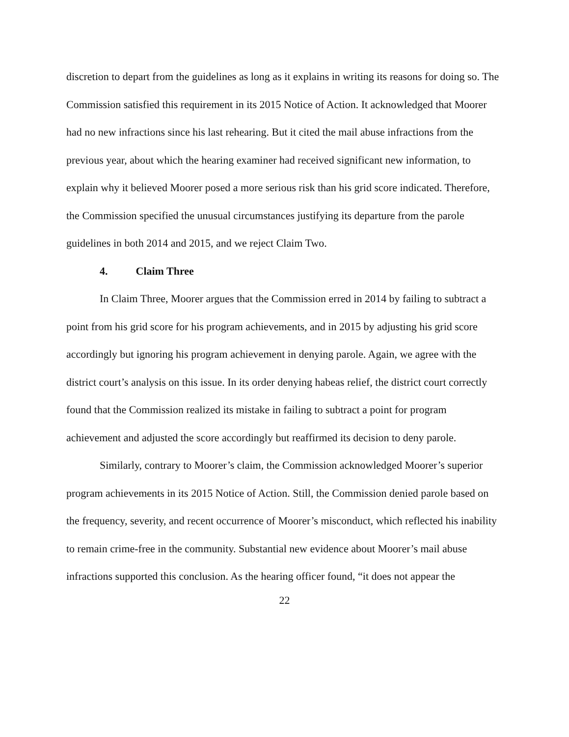discretion to depart from the guidelines as long as it explains in writing its reasons for doing so. The Commission satisfied this requirement in its 2015 Notice of Action. It acknowledged that Moorer had no new infractions since his last rehearing. But it cited the mail abuse infractions from the previous year, about which the hearing examiner had received significant new information, to explain why it believed Moorer posed a more serious risk than his grid score indicated. Therefore, the Commission specified the unusual circumstances justifying its departure from the parole guidelines in both 2014 and 2015, and we reject Claim Two.
4. Claim Three
In Claim Three, Moorer argues that the Commission erred in 2014 by failing to subtract a point from his grid score for his program achievements, and in 2015 by adjusting his grid score accordingly but ignoring his program achievement in denying parole. Again, we agree with the district court’s analysis on this issue. In its order denying habeas relief, the district court correctly found that the Commission realized its mistake in failing to subtract a point for program achievement and adjusted the score accordingly but reaffirmed its decision to deny parole.
Similarly, contrary to Moorer’s claim, the Commission acknowledged Moorer’s superior program achievements in its 2015 Notice of Action. Still, the Commission denied parole based on the frequency, severity, and recent occurrence of Moorer’s misconduct, which reflected his inability to remain crime-free in the community. Substantial new evidence about Moorer’s mail abuse infractions supported this conclusion. As the hearing officer found, “it does not appear the
22